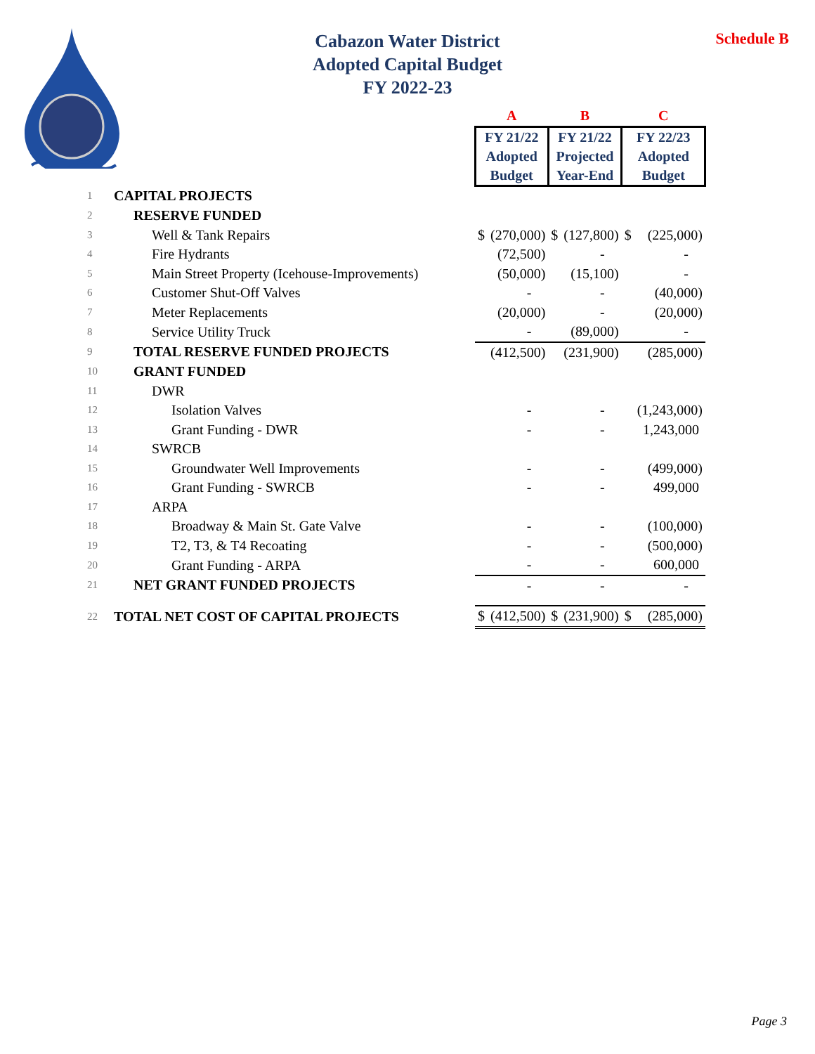Schedule B
Cabazon Water District
Adopted Capital Budget
FY 2022-23
| | | A | | B | | C | |
| | | FY 21/22 Adopted Budget | | FY 21/22 Projected Year-End | | FY 22/23 Adopted Budget | |
| 1 | CAPITAL PROJECTS | | | | | | |
| 2 | RESERVE FUNDED | | | | | | |
| 3 | Well & Tank Repairs | $ | (270,000) | $ | (127,800) | $ | (225,000) |
| 4 | Fire Hydrants | | (72,500) | | - | | - |
| 5 | Main Street Property (Icehouse-Improvements) | | (50,000) | | (15,100) | | - |
| 6 | Customer Shut-Off Valves | | - | | - | | (40,000) |
| 7 | Meter Replacements | | (20,000) | | - | | (20,000) |
| 8 | Service Utility Truck | | - | | (89,000) | | - |
| 9 | TOTAL RESERVE FUNDED PROJECTS | | (412,500) | | (231,900) | | (285,000) |
| 10 | GRANT FUNDED | | | | | | |
| 11 | DWR | | | | | | |
| 12 | Isolation Valves | | - | | - | | (1,243,000) |
| 13 | Grant Funding - DWR | | - | | - | | 1,243,000 |
| 14 | SWRCB | | | | | | |
| 15 | Groundwater Well Improvements | | - | | - | | (499,000) |
| 16 | Grant Funding - SWRCB | | - | | - | | 499,000 |
| 17 | ARPA | | | | | | |
| 18 | Broadway & Main St. Gate Valve | | - | | - | | (100,000) |
| 19 | T2, T3, & T4 Recoating | | - | | - | | (500,000) |
| 20 | Grant Funding - ARPA | | - | | - | | 600,000 |
| 21 | NET GRANT FUNDED PROJECTS | | - | | - | | - |
| 22 | TOTAL NET COST OF CAPITAL PROJECTS | $ | (412,500) | $ | (231,900) | $ | (285,000) |
Page 3